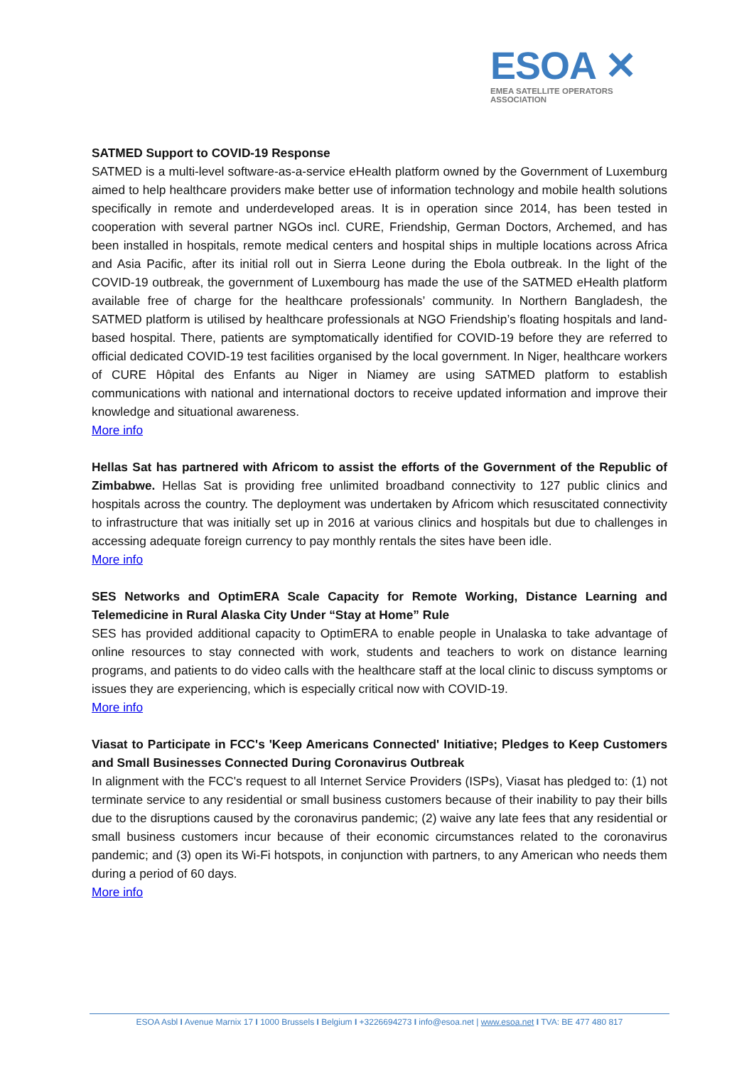ESOA ✕
EMEA SATELLITE OPERATORS ASSOCIATION
SATMED Support to COVID-19 Response
SATMED is a multi-level software-as-a-service eHealth platform owned by the Government of Luxemburg aimed to help healthcare providers make better use of information technology and mobile health solutions specifically in remote and underdeveloped areas. It is in operation since 2014, has been tested in cooperation with several partner NGOs incl. CURE, Friendship, German Doctors, Archemed, and has been installed in hospitals, remote medical centers and hospital ships in multiple locations across Africa and Asia Pacific, after its initial roll out in Sierra Leone during the Ebola outbreak. In the light of the COVID-19 outbreak, the government of Luxembourg has made the use of the SATMED eHealth platform available free of charge for the healthcare professionals’ community. In Northern Bangladesh, the SATMED platform is utilised by healthcare professionals at NGO Friendship’s floating hospitals and land-based hospital. There, patients are symptomatically identified for COVID-19 before they are referred to official dedicated COVID-19 test facilities organised by the local government. In Niger, healthcare workers of CURE Hôpital des Enfants au Niger in Niamey are using SATMED platform to establish communications with national and international doctors to receive updated information and improve their knowledge and situational awareness.
More info
Hellas Sat has partnered with Africom to assist the efforts of the Government of the Republic of Zimbabwe. Hellas Sat is providing free unlimited broadband connectivity to 127 public clinics and hospitals across the country. The deployment was undertaken by Africom which resuscitated connectivity to infrastructure that was initially set up in 2016 at various clinics and hospitals but due to challenges in accessing adequate foreign currency to pay monthly rentals the sites have been idle.
More info
SES Networks and OptimERA Scale Capacity for Remote Working, Distance Learning and Telemedicine in Rural Alaska City Under “Stay at Home” Rule
SES has provided additional capacity to OptimERA to enable people in Unalaska to take advantage of online resources to stay connected with work, students and teachers to work on distance learning programs, and patients to do video calls with the healthcare staff at the local clinic to discuss symptoms or issues they are experiencing, which is especially critical now with COVID-19.
More info
Viasat to Participate in FCC's 'Keep Americans Connected' Initiative; Pledges to Keep Customers and Small Businesses Connected During Coronavirus Outbreak
In alignment with the FCC's request to all Internet Service Providers (ISPs), Viasat has pledged to: (1) not terminate service to any residential or small business customers because of their inability to pay their bills due to the disruptions caused by the coronavirus pandemic; (2) waive any late fees that any residential or small business customers incur because of their economic circumstances related to the coronavirus pandemic; and (3) open its Wi-Fi hotspots, in conjunction with partners, to any American who needs them during a period of 60 days.
More info
ESOA Asbl I Avenue Marnix 17 I 1000 Brussels I Belgium I +3226694273 I info@esoa.net | www.esoa.net I TVA: BE 477 480 817